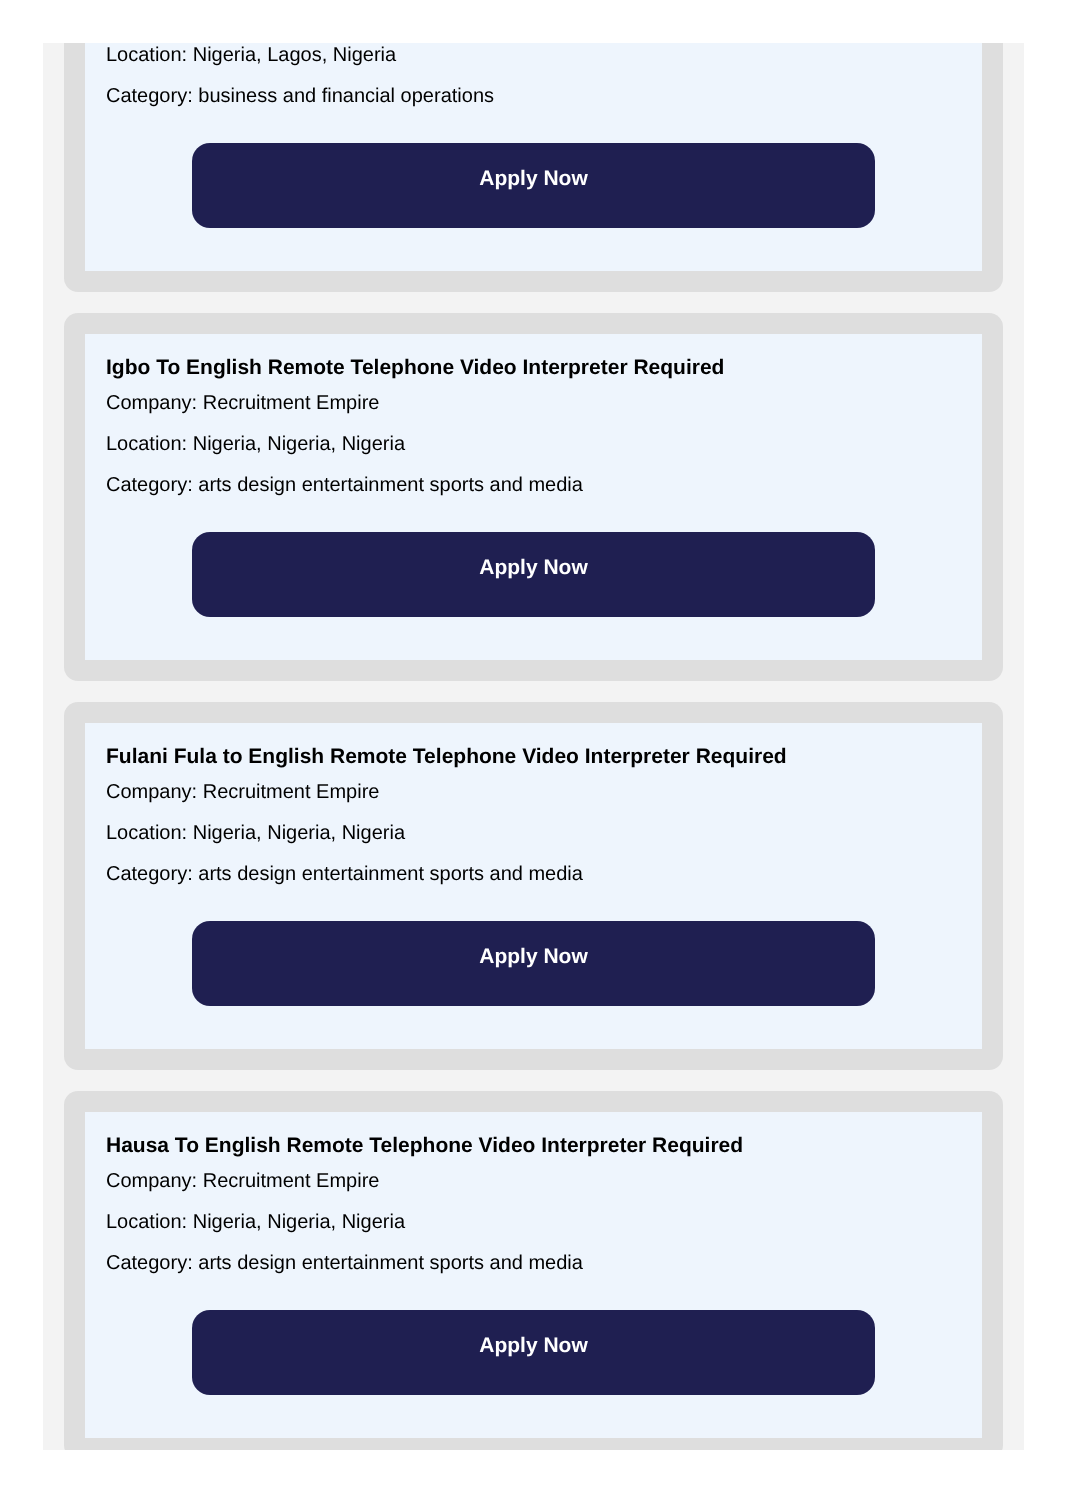Location: Nigeria, Lagos, Nigeria
Category: business and financial operations
Apply Now
Igbo To English Remote Telephone Video Interpreter Required
Company: Recruitment Empire
Location: Nigeria, Nigeria, Nigeria
Category: arts design entertainment sports and media
Apply Now
Fulani Fula to English Remote Telephone Video Interpreter Required
Company: Recruitment Empire
Location: Nigeria, Nigeria, Nigeria
Category: arts design entertainment sports and media
Apply Now
Hausa To English Remote Telephone Video Interpreter Required
Company: Recruitment Empire
Location: Nigeria, Nigeria, Nigeria
Category: arts design entertainment sports and media
Apply Now